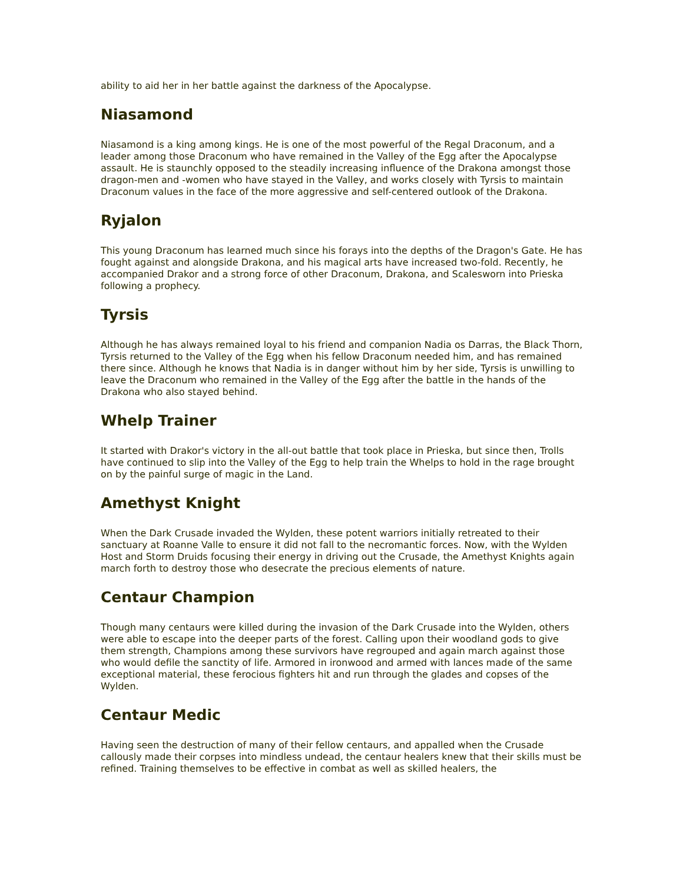ability to aid her in her battle against the darkness of the Apocalypse.
Niasamond
Niasamond is a king among kings. He is one of the most powerful of the Regal Draconum, and a leader among those Draconum who have remained in the Valley of the Egg after the Apocalypse assault. He is staunchly opposed to the steadily increasing influence of the Drakona amongst those dragon-men and -women who have stayed in the Valley, and works closely with Tyrsis to maintain Draconum values in the face of the more aggressive and self-centered outlook of the Drakona.
Ryjalon
This young Draconum has learned much since his forays into the depths of the Dragon's Gate. He has fought against and alongside Drakona, and his magical arts have increased two-fold. Recently, he accompanied Drakor and a strong force of other Draconum, Drakona, and Scalesworn into Prieska following a prophecy.
Tyrsis
Although he has always remained loyal to his friend and companion Nadia os Darras, the Black Thorn, Tyrsis returned to the Valley of the Egg when his fellow Draconum needed him, and has remained there since. Although he knows that Nadia is in danger without him by her side, Tyrsis is unwilling to leave the Draconum who remained in the Valley of the Egg after the battle in the hands of the Drakona who also stayed behind.
Whelp Trainer
It started with Drakor's victory in the all-out battle that took place in Prieska, but since then, Trolls have continued to slip into the Valley of the Egg to help train the Whelps to hold in the rage brought on by the painful surge of magic in the Land.
Amethyst Knight
When the Dark Crusade invaded the Wylden, these potent warriors initially retreated to their sanctuary at Roanne Valle to ensure it did not fall to the necromantic forces. Now, with the Wylden Host and Storm Druids focusing their energy in driving out the Crusade, the Amethyst Knights again march forth to destroy those who desecrate the precious elements of nature.
Centaur Champion
Though many centaurs were killed during the invasion of the Dark Crusade into the Wylden, others were able to escape into the deeper parts of the forest. Calling upon their woodland gods to give them strength, Champions among these survivors have regrouped and again march against those who would defile the sanctity of life. Armored in ironwood and armed with lances made of the same exceptional material, these ferocious fighters hit and run through the glades and copses of the Wylden.
Centaur Medic
Having seen the destruction of many of their fellow centaurs, and appalled when the Crusade callously made their corpses into mindless undead, the centaur healers knew that their skills must be refined. Training themselves to be effective in combat as well as skilled healers, the